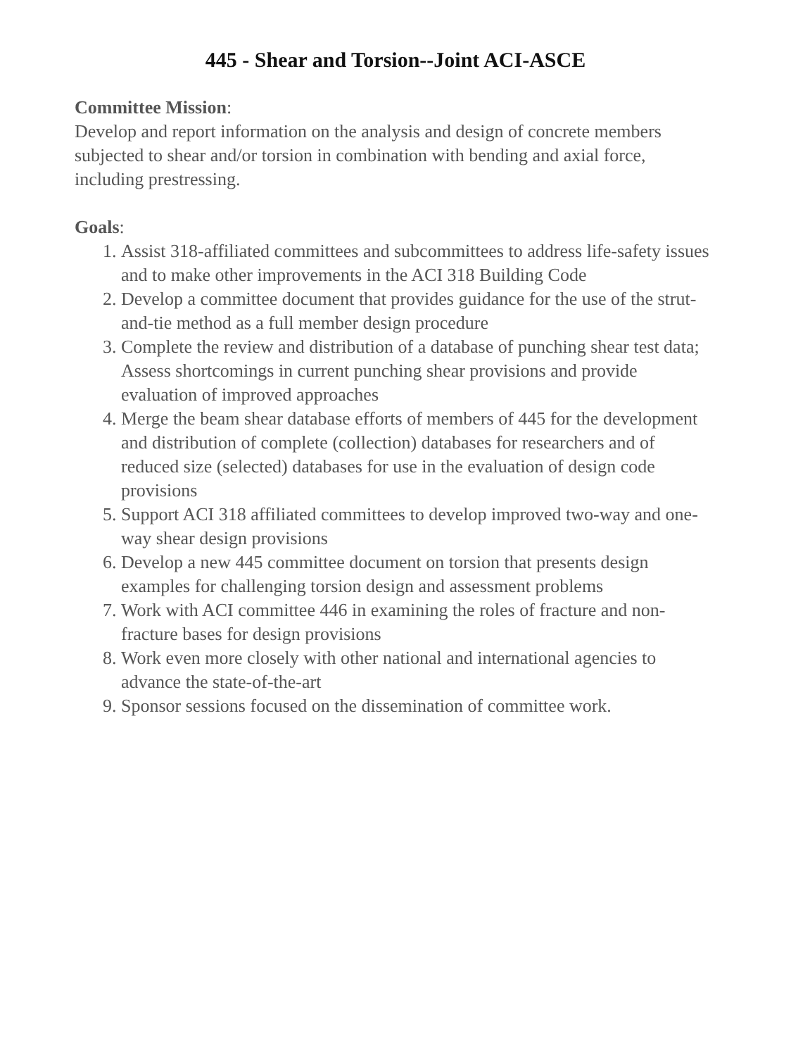445 - Shear and Torsion--Joint ACI-ASCE
Committee Mission:
Develop and report information on the analysis and design of concrete members subjected to shear and/or torsion in combination with bending and axial force, including prestressing.
Goals:
1. Assist 318-affiliated committees and subcommittees to address life-safety issues and to make other improvements in the ACI 318 Building Code
2. Develop a committee document that provides guidance for the use of the strut-and-tie method as a full member design procedure
3. Complete the review and distribution of a database of punching shear test data; Assess shortcomings in current punching shear provisions and provide evaluation of improved approaches
4. Merge the beam shear database efforts of members of 445 for the development and distribution of complete (collection) databases for researchers and of reduced size (selected) databases for use in the evaluation of design code provisions
5. Support ACI 318 affiliated committees to develop improved two-way and one-way shear design provisions
6. Develop a new 445 committee document on torsion that presents design examples for challenging torsion design and assessment problems
7. Work with ACI committee 446 in examining the roles of fracture and non-fracture bases for design provisions
8. Work even more closely with other national and international agencies to advance the state-of-the-art
9. Sponsor sessions focused on the dissemination of committee work.